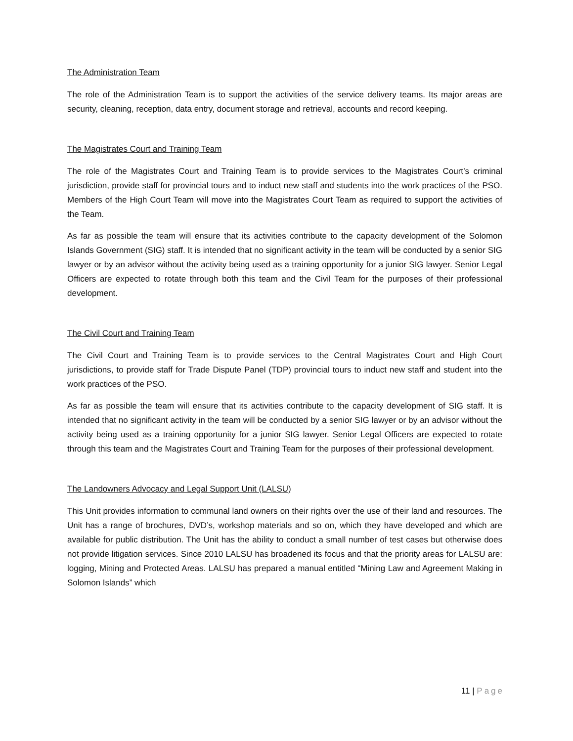The Administration Team
The role of the Administration Team is to support the activities of the service delivery teams. Its major areas are security, cleaning, reception, data entry, document storage and retrieval, accounts and record keeping.
The Magistrates Court and Training Team
The role of the Magistrates Court and Training Team is to provide services to the Magistrates Court’s criminal jurisdiction, provide staff for provincial tours and to induct new staff and students into the work practices of the PSO. Members of the High Court Team will move into the Magistrates Court Team as required to support the activities of the Team.
As far as possible the team will ensure that its activities contribute to the capacity development of the Solomon Islands Government (SIG) staff. It is intended that no significant activity in the team will be conducted by a senior SIG lawyer or by an advisor without the activity being used as a training opportunity for a junior SIG lawyer. Senior Legal Officers are expected to rotate through both this team and the Civil Team for the purposes of their professional development.
The Civil Court and Training Team
The Civil Court and Training Team is to provide services to the Central Magistrates Court and High Court jurisdictions, to provide staff for Trade Dispute Panel (TDP) provincial tours to induct new staff and student into the work practices of the PSO.
As far as possible the team will ensure that its activities contribute to the capacity development of SIG staff. It is intended that no significant activity in the team will be conducted by a senior SIG lawyer or by an advisor without the activity being used as a training opportunity for a junior SIG lawyer. Senior Legal Officers are expected to rotate through this team and the Magistrates Court and Training Team for the purposes of their professional development.
The Landowners Advocacy and Legal Support Unit (LALSU)
This Unit provides information to communal land owners on their rights over the use of their land and resources. The Unit has a range of brochures, DVD’s, workshop materials and so on, which they have developed and which are available for public distribution. The Unit has the ability to conduct a small number of test cases but otherwise does not provide litigation services. Since 2010 LALSU has broadened its focus and that the priority areas for LALSU are: logging, Mining and Protected Areas. LALSU has prepared a manual entitled “Mining Law and Agreement Making in Solomon Islands” which
11 | Page